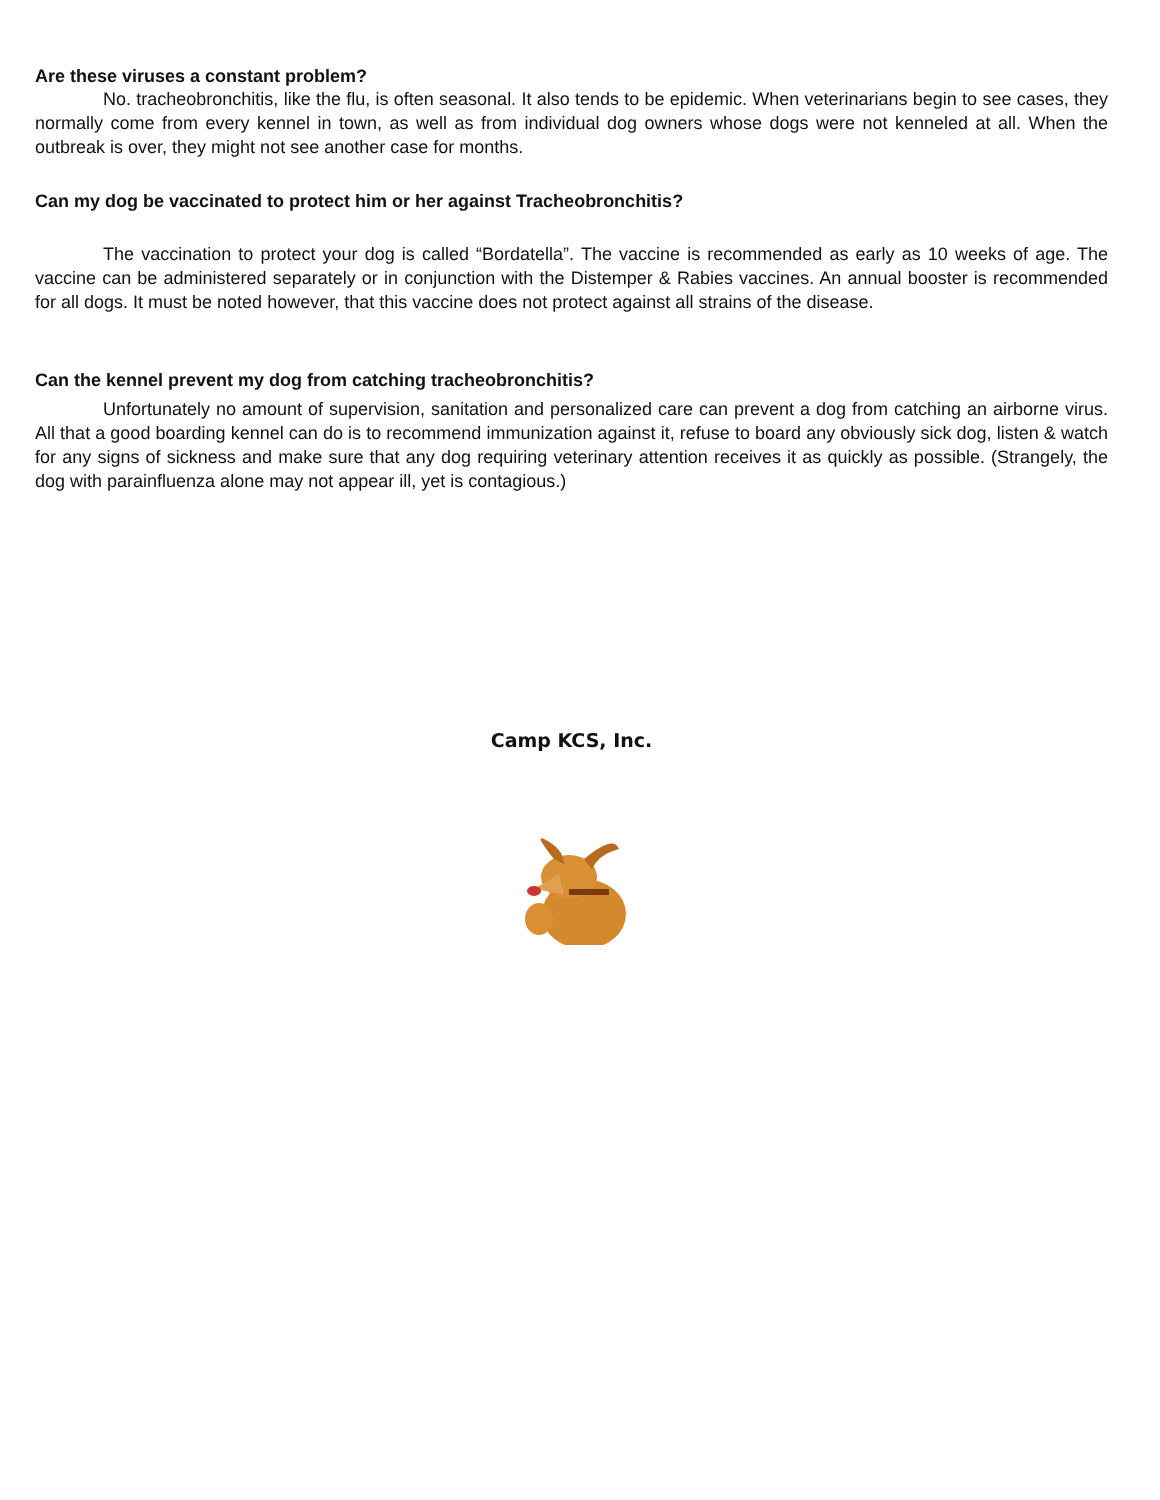Are these viruses a constant problem?
No. tracheobronchitis, like the flu, is often seasonal. It also tends to be epidemic. When veterinarians begin to see cases, they normally come from every kennel in town, as well as from individual dog owners whose dogs were not kenneled at all. When the outbreak is over, they might not see another case for months.
Can my dog be vaccinated to protect him or her against Tracheobronchitis?
The vaccination to protect your dog is called “Bordatella”. The vaccine is recommended as early as 10 weeks of age. The vaccine can be administered separately or in conjunction with the Distemper & Rabies vaccines. An annual booster is recommended for all dogs. It must be noted however, that this vaccine does not protect against all strains of the disease.
Can the kennel prevent my dog from catching tracheobronchitis?
Unfortunately no amount of supervision, sanitation and personalized care can prevent a dog from catching an airborne virus. All that a good boarding kennel can do is to recommend immunization against it, refuse to board any obviously sick dog, listen & watch for any signs of sickness and make sure that any dog requiring veterinary attention receives it as quickly as possible. (Strangely, the dog with parainfluenza alone may not appear ill, yet is contagious.)
Camp KCS, Inc.